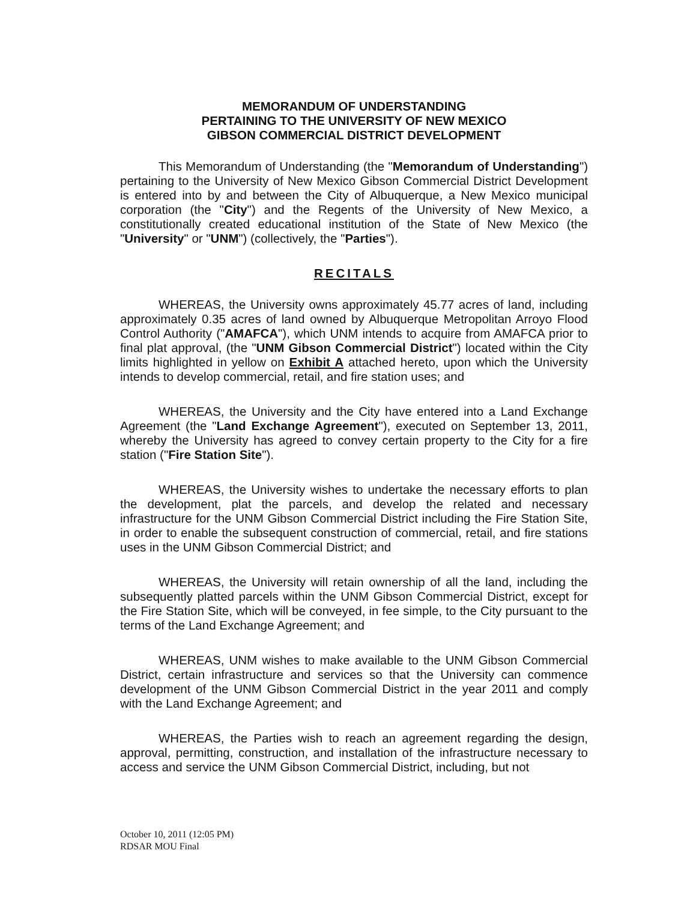MEMORANDUM OF UNDERSTANDING
PERTAINING TO THE UNIVERSITY OF NEW MEXICO
GIBSON COMMERCIAL DISTRICT DEVELOPMENT
This Memorandum of Understanding (the "Memorandum of Understanding") pertaining to the University of New Mexico Gibson Commercial District Development is entered into by and between the City of Albuquerque, a New Mexico municipal corporation (the "City") and the Regents of the University of New Mexico, a constitutionally created educational institution of the State of New Mexico (the "University" or "UNM") (collectively, the "Parties").
RECITALS
WHEREAS, the University owns approximately 45.77 acres of land, including approximately 0.35 acres of land owned by Albuquerque Metropolitan Arroyo Flood Control Authority ("AMAFCA"), which UNM intends to acquire from AMAFCA prior to final plat approval, (the "UNM Gibson Commercial District") located within the City limits highlighted in yellow on Exhibit A attached hereto, upon which the University intends to develop commercial, retail, and fire station uses; and
WHEREAS, the University and the City have entered into a Land Exchange Agreement (the "Land Exchange Agreement"), executed on September 13, 2011, whereby the University has agreed to convey certain property to the City for a fire station ("Fire Station Site").
WHEREAS, the University wishes to undertake the necessary efforts to plan the development, plat the parcels, and develop the related and necessary infrastructure for the UNM Gibson Commercial District including the Fire Station Site, in order to enable the subsequent construction of commercial, retail, and fire stations uses in the UNM Gibson Commercial District; and
WHEREAS, the University will retain ownership of all the land, including the subsequently platted parcels within the UNM Gibson Commercial District, except for the Fire Station Site, which will be conveyed, in fee simple, to the City pursuant to the terms of the Land Exchange Agreement; and
WHEREAS, UNM wishes to make available to the UNM Gibson Commercial District, certain infrastructure and services so that the University can commence development of the UNM Gibson Commercial District in the year 2011 and comply with the Land Exchange Agreement; and
WHEREAS, the Parties wish to reach an agreement regarding the design, approval, permitting, construction, and installation of the infrastructure necessary to access and service the UNM Gibson Commercial District, including, but not
October 10, 2011 (12:05 PM)
RDSAR MOU Final